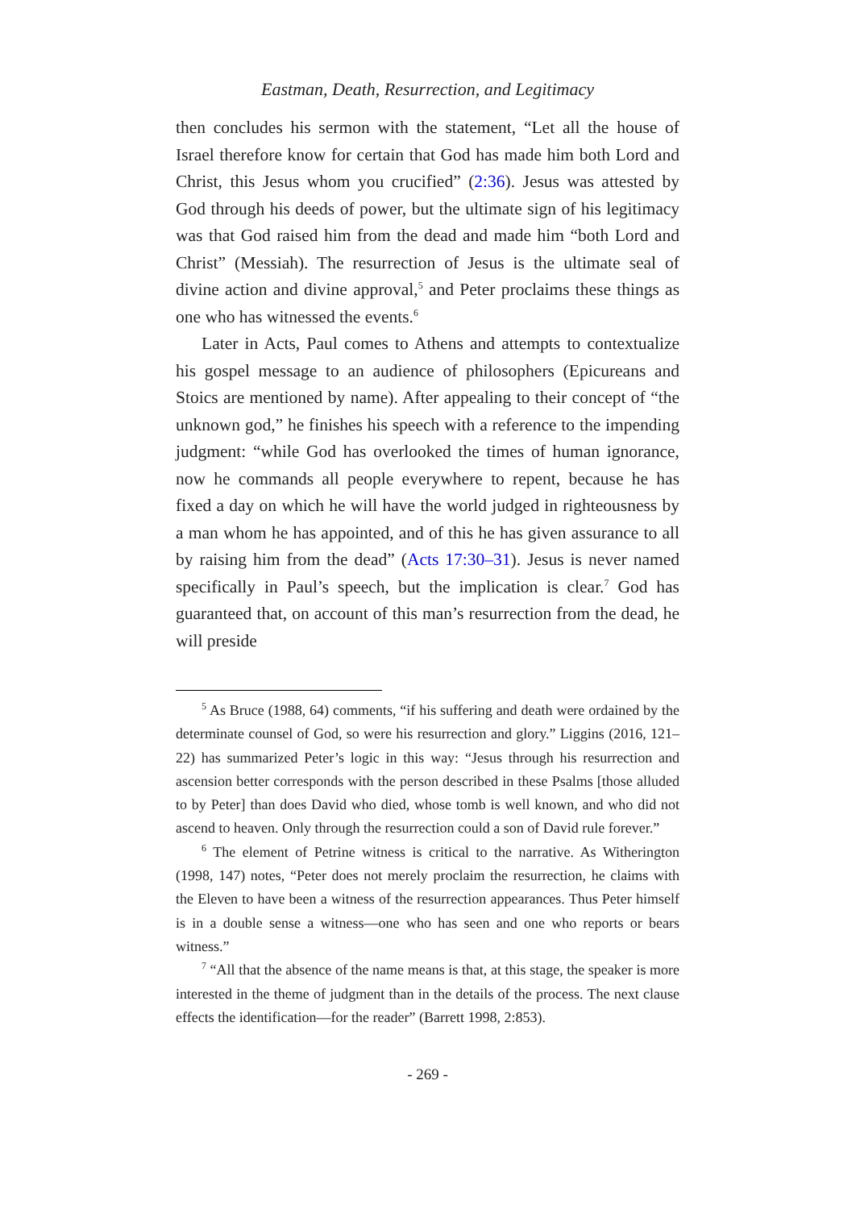Eastman, Death, Resurrection, and Legitimacy
then concludes his sermon with the statement, “Let all the house of Israel therefore know for certain that God has made him both Lord and Christ, this Jesus whom you crucified” (2:36). Jesus was attested by God through his deeds of power, but the ultimate sign of his legitimacy was that God raised him from the dead and made him “both Lord and Christ” (Messiah). The resurrection of Jesus is the ultimate seal of divine action and divine approval,<sup>5</sup> and Peter proclaims these things as one who has witnessed the events.<sup>6</sup>
Later in Acts, Paul comes to Athens and attempts to contextualize his gospel message to an audience of philosophers (Epicureans and Stoics are mentioned by name). After appealing to their concept of “the unknown god,” he finishes his speech with a reference to the impending judgment: “while God has overlooked the times of human ignorance, now he commands all people everywhere to repent, because he has fixed a day on which he will have the world judged in righteousness by a man whom he has appointed, and of this he has given assurance to all by raising him from the dead” (Acts 17:30–31). Jesus is never named specifically in Paul’s speech, but the implication is clear.<sup>7</sup> God has guaranteed that, on account of this man’s resurrection from the dead, he will preside
<sup>5</sup> As Bruce (1988, 64) comments, “if his suffering and death were ordained by the determinate counsel of God, so were his resurrection and glory.” Liggins (2016, 121–22) has summarized Peter’s logic in this way: “Jesus through his resurrection and ascension better corresponds with the person described in these Psalms [those alluded to by Peter] than does David who died, whose tomb is well known, and who did not ascend to heaven. Only through the resurrection could a son of David rule forever.”
<sup>6</sup> The element of Petrine witness is critical to the narrative. As Witherington (1998, 147) notes, “Peter does not merely proclaim the resurrection, he claims with the Eleven to have been a witness of the resurrection appearances. Thus Peter himself is in a double sense a witness—one who has seen and one who reports or bears witness.”
<sup>7</sup> “All that the absence of the name means is that, at this stage, the speaker is more interested in the theme of judgment than in the details of the process. The next clause effects the identification—for the reader” (Barrett 1998, 2:853).
- 269 -